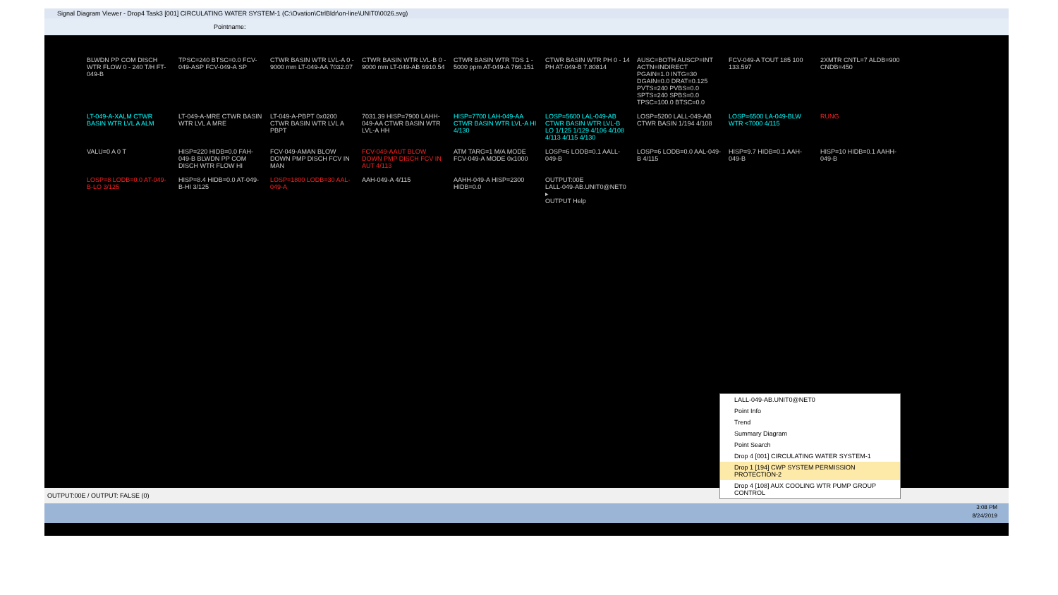Signal Diagram Viewer - Drop4 Task3 [001] CIRCULATING WATER SYSTEM-1 (C:\Ovation\CtrlBldr\on-line\UNIT0\0026.svg)
Pointname:
BLWDN PP COM DISCH WTR FLOW 0 - 240 T/H FT-049-B
TPSC=240 BTSC=0.0 FCV-049-ASP FCV-049-A SP
CTWR BASIN WTR LVL-A 0 - 9000 mm LT-049-AA 7032.07
CTWR BASIN WTR LVL-B 0 - 9000 mm LT-049-AB 6910.54
CTWR BASIN WTR TDS 1 - 5000 ppm AT-049-A 766.151
CTWR BASIN WTR PH 0 - 14 PH AT-049-B 7.80814
AUSC=BOTH AUSCP=INT ACTN=INDIRECT PGAIN=1.0 INTG=30 DGAIN=0.0 DRAT=0.125 PVTS=240 PVBS=0.0 SPTS=240 SPBS=0.0 TPSC=100.0 BTSC=0.0
FCV-049-A TOUT 185 100 133.597
2XMTR CNTL=7 ALDB=900 CNDB=450
LT-049-A-XALM CTWR BASIN WTR LVL A ALM
LT-049-A-MRE CTWR BASIN WTR LVL A MRE
LT-049-A-PBPT 0x0200 CTWR BASIN WTR LVL A PBPT
7031.39 HISP=7900 LAHH-049-AA CTWR BASIN WTR LVL-A HH
HISP=7700 LAH-049-AA CTWR BASIN WTR LVL-A HI 4/130
LOSP=5600 LAL-049-AB CTWR BASIN WTR LVL-B LO 1/125 1/129 4/106 4/108 4/113 4/115 4/130
LOSP=5200 LALL-049-AB CTWR BASIN 1/194 4/108
LOSP=6500 LA-049-BLW WTR <7000 4/115
RUNG
VALU=0 A 0 T
HISP=220 HIDB=0.0 FAH-049-B BLWDN PP COM DISCH WTR FLOW HI
FCV-049-AMAN BLOW DOWN PMP DISCH FCV IN MAN
FCV-049-AAUT BLOW DOWN PMP DISCH FCV IN AUT 4/113
ATM TARG=1 M/A MODE FCV-049-A MODE 0x1000
LOSP=6 LODB=0.1 AALL-049-B
LOSP=6 LODB=0.0 AAL-049-B 4/115
HISP=9.7 HIDB=0.1 AAH-049-B
HISP=10 HIDB=0.1 AAHH-049-B
LOSP=8 LODB=0.0 AT-049-B-LO 3/125
HISP=8.4 HIDB=0.0 AT-049-B-HI 3/125
LOSP=1800 LODB=30 AAL-049-A
AAH-049-A 4/115
AAHH-049-A HISP=2300 HIDB=0.0
OUTPUT:00E
LALL-049-AB.UNIT0@NET0 ▸
OUTPUT Help
LALL-049-AB.UNIT0@NET0
Point Info
Trend
Summary Diagram
Point Search
Drop 4 [001] CIRCULATING WATER SYSTEM-1
Drop 1 [194] CWP SYSTEM PERMISSION PROTECTION-2
Drop 4 [108] AUX COOLING WTR PUMP GROUP CONTROL
OUTPUT:00E / OUTPUT: FALSE (0)
3:08 PM
8/24/2019